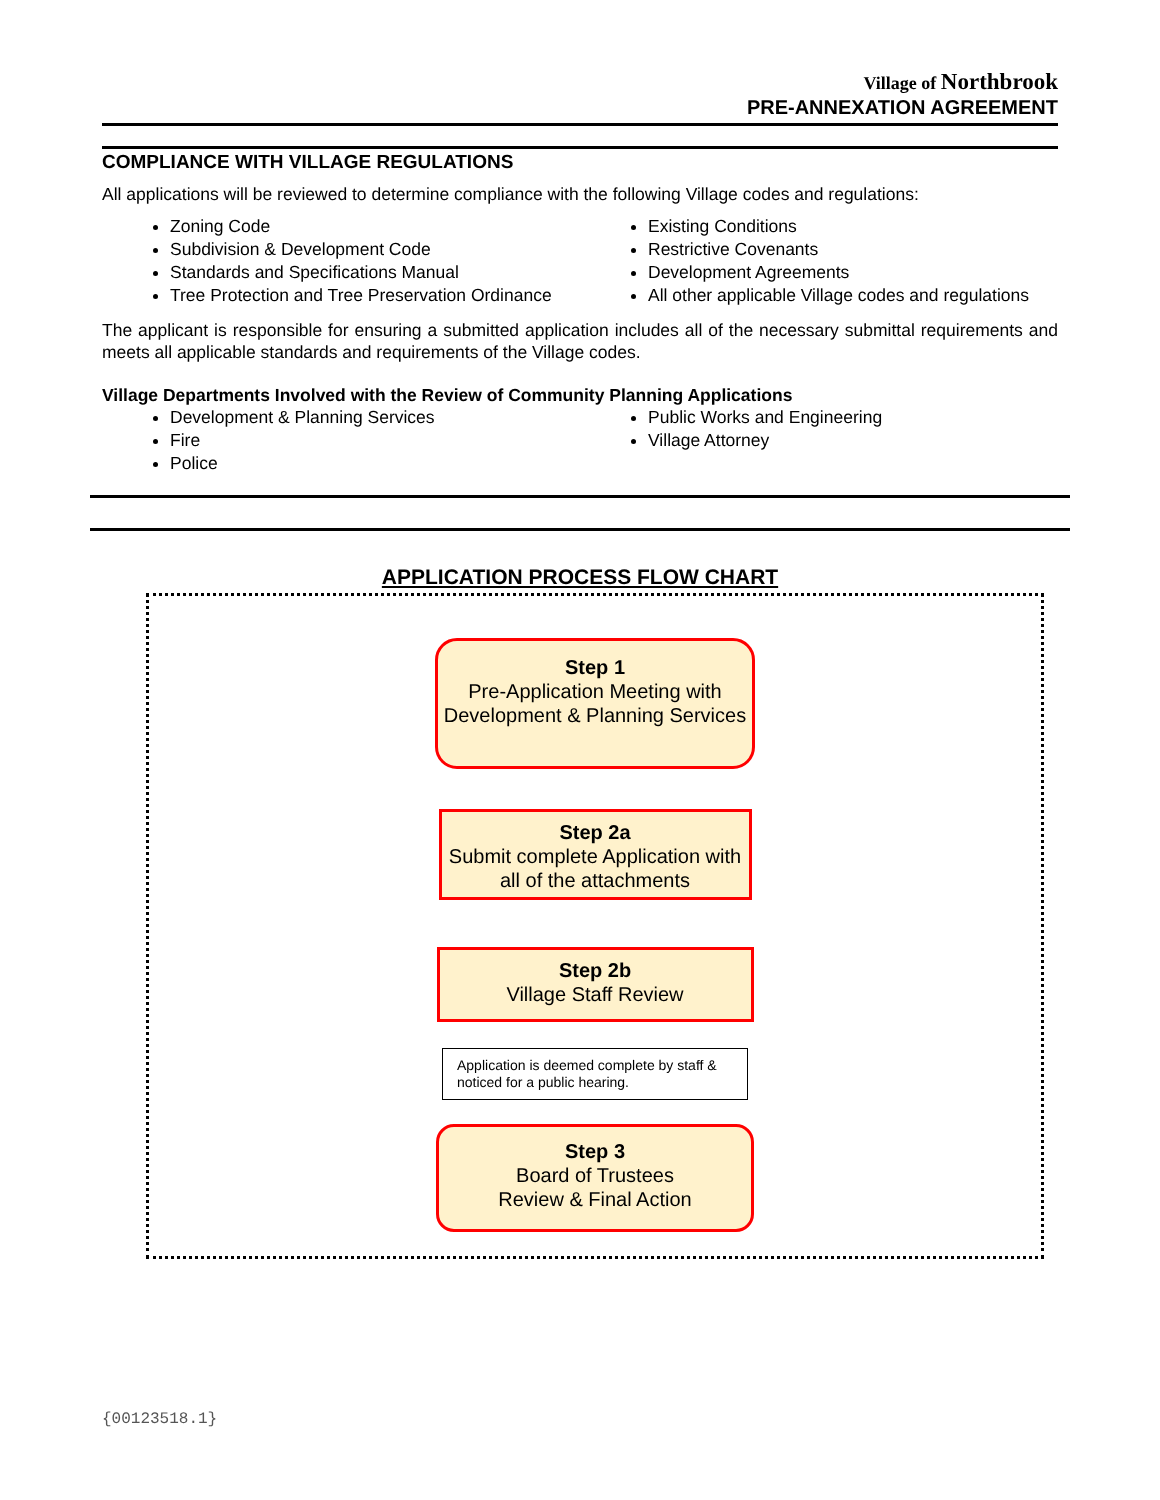Village of Northbrook
PRE-ANNEXATION AGREEMENT
COMPLIANCE WITH VILLAGE REGULATIONS
All applications will be reviewed to determine compliance with the following Village codes and regulations:
Zoning Code
Subdivision & Development Code
Standards and Specifications Manual
Tree Protection and Tree Preservation Ordinance
Existing Conditions
Restrictive Covenants
Development Agreements
All other applicable Village codes and regulations
The applicant is responsible for ensuring a submitted application includes all of the necessary submittal requirements and meets all applicable standards and requirements of the Village codes.
Village Departments Involved with the Review of Community Planning Applications
Development & Planning Services
Fire
Police
Public Works and Engineering
Village Attorney
APPLICATION PROCESS FLOW CHART
Step 1
Pre-Application Meeting with Development & Planning Services
Step 2a
Submit complete Application with all of the attachments
Step 2b
Village Staff Review
Application is deemed complete by staff & noticed for a public hearing.
Step 3
Board of Trustees
Review & Final Action
{00123518.1}